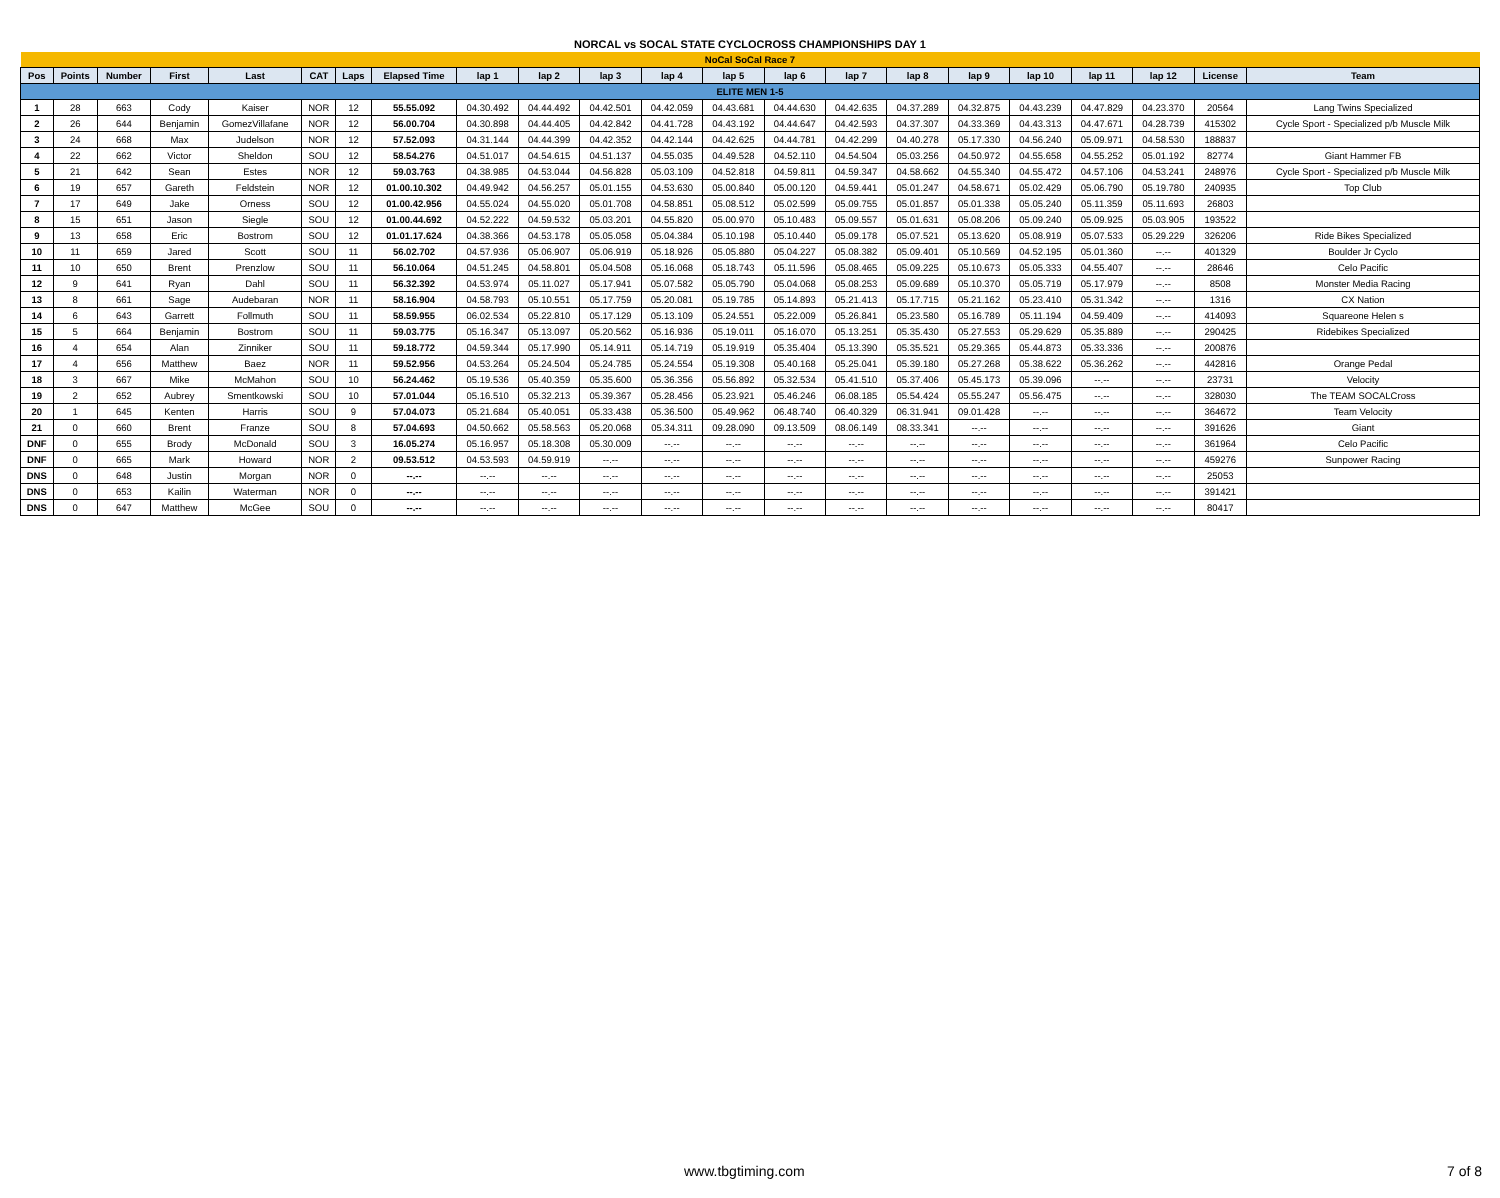NORCAL vs SOCAL STATE CYCLOCROSS CHAMPIONSHIPS DAY 1
| NoCal SoCal Race 7 | | | | | | | | | | | | | | | | | | | | | |
| Pos | Points | Number | First | Last | CAT | Laps | Elapsed Time | lap 1 | lap 2 | lap 3 | lap 4 | lap 5 | lap 6 | lap 7 | lap 8 | lap 9 | lap 10 | lap 11 | lap 12 | License | Team |
| ELITE MEN 1-5 | | | | | | | | | | | | | | | | | | | | | |
| 1 | 28 | 663 | Cody | Kaiser | NOR | 12 | 55.55.092 | 04.30.492 | 04.44.492 | 04.42.501 | 04.42.059 | 04.43.681 | 04.44.630 | 04.42.635 | 04.37.289 | 04.32.875 | 04.43.239 | 04.47.829 | 04.23.370 | 20564 | Lang Twins Specialized |
| 2 | 26 | 644 | Benjamin | GomezVillafane | NOR | 12 | 56.00.704 | 04.30.898 | 04.44.405 | 04.42.842 | 04.41.728 | 04.43.192 | 04.44.647 | 04.42.593 | 04.37.307 | 04.33.369 | 04.43.313 | 04.47.671 | 04.28.739 | 415302 | Cycle Sport - Specialized p/b Muscle Milk |
| 3 | 24 | 668 | Max | Judelson | NOR | 12 | 57.52.093 | 04.31.144 | 04.44.399 | 04.42.352 | 04.42.144 | 04.42.625 | 04.44.781 | 04.42.299 | 04.40.278 | 05.17.330 | 04.56.240 | 05.09.971 | 04.58.530 | 188837 | |
| 4 | 22 | 662 | Victor | Sheldon | SOU | 12 | 58.54.276 | 04.51.017 | 04.54.615 | 04.51.137 | 04.55.035 | 04.49.528 | 04.52.110 | 04.54.504 | 05.03.256 | 04.50.972 | 04.55.658 | 04.55.252 | 05.01.192 | 82774 | Giant Hammer FB |
| 5 | 21 | 642 | Sean | Estes | NOR | 12 | 59.03.763 | 04.38.985 | 04.53.044 | 04.56.828 | 05.03.109 | 04.52.818 | 04.59.811 | 04.59.347 | 04.58.662 | 04.55.340 | 04.55.472 | 04.57.106 | 04.53.241 | 248976 | Cycle Sport - Specialized p/b Muscle Milk |
| 6 | 19 | 657 | Gareth | Feldstein | NOR | 12 | 01.00.10.302 | 04.49.942 | 04.56.257 | 05.01.155 | 04.53.630 | 05.00.840 | 05.00.120 | 04.59.441 | 05.01.247 | 04.58.671 | 05.02.429 | 05.06.790 | 05.19.780 | 240935 | Top Club |
| 7 | 17 | 649 | Jake | Orness | SOU | 12 | 01.00.42.956 | 04.55.024 | 04.55.020 | 05.01.708 | 04.58.851 | 05.08.512 | 05.02.599 | 05.09.755 | 05.01.857 | 05.01.338 | 05.05.240 | 05.11.359 | 05.11.693 | 26803 | |
| 8 | 15 | 651 | Jason | Siegle | SOU | 12 | 01.00.44.692 | 04.52.222 | 04.59.532 | 05.03.201 | 04.55.820 | 05.00.970 | 05.10.483 | 05.09.557 | 05.01.631 | 05.08.206 | 05.09.240 | 05.09.925 | 05.03.905 | 193522 | |
| 9 | 13 | 658 | Eric | Bostrom | SOU | 12 | 01.01.17.624 | 04.38.366 | 04.53.178 | 05.05.058 | 05.04.384 | 05.10.198 | 05.10.440 | 05.09.178 | 05.07.521 | 05.13.620 | 05.08.919 | 05.07.533 | 05.29.229 | 326206 | Ride Bikes Specialized |
| 10 | 11 | 659 | Jared | Scott | SOU | 11 | 56.02.702 | 04.57.936 | 05.06.907 | 05.06.919 | 05.18.926 | 05.05.880 | 05.04.227 | 05.08.382 | 05.09.401 | 05.10.569 | 04.52.195 | 05.01.360 | --.-- | 401329 | Boulder Jr Cyclo |
| 11 | 10 | 650 | Brent | Prenzlow | SOU | 11 | 56.10.064 | 04.51.245 | 04.58.801 | 05.04.508 | 05.16.068 | 05.18.743 | 05.11.596 | 05.08.465 | 05.09.225 | 05.10.673 | 05.05.333 | 04.55.407 | --.-- | 28646 | Celo Pacific |
| 12 | 9 | 641 | Ryan | Dahl | SOU | 11 | 56.32.392 | 04.53.974 | 05.11.027 | 05.17.941 | 05.07.582 | 05.05.790 | 05.04.068 | 05.08.253 | 05.09.689 | 05.10.370 | 05.05.719 | 05.17.979 | --.-- | 8508 | Monster Media Racing |
| 13 | 8 | 661 | Sage | Audebaran | NOR | 11 | 58.16.904 | 04.58.793 | 05.10.551 | 05.17.759 | 05.20.081 | 05.19.785 | 05.14.893 | 05.21.413 | 05.17.715 | 05.21.162 | 05.23.410 | 05.31.342 | --.-- | 1316 | CX Nation |
| 14 | 6 | 643 | Garrett | Follmuth | SOU | 11 | 58.59.955 | 06.02.534 | 05.22.810 | 05.17.129 | 05.13.109 | 05.24.551 | 05.22.009 | 05.26.841 | 05.23.580 | 05.16.789 | 05.11.194 | 04.59.409 | --.-- | 414093 | Squareone Helen s |
| 15 | 5 | 664 | Benjamin | Bostrom | SOU | 11 | 59.03.775 | 05.16.347 | 05.13.097 | 05.20.562 | 05.16.936 | 05.19.011 | 05.16.070 | 05.13.251 | 05.35.430 | 05.27.553 | 05.29.629 | 05.35.889 | --.-- | 290425 | Ridebikes Specialized |
| 16 | 4 | 654 | Alan | Zinniker | SOU | 11 | 59.18.772 | 04.59.344 | 05.17.990 | 05.14.911 | 05.14.719 | 05.19.919 | 05.35.404 | 05.13.390 | 05.35.521 | 05.29.365 | 05.44.873 | 05.33.336 | --.-- | 200876 | |
| 17 | 4 | 656 | Matthew | Baez | NOR | 11 | 59.52.956 | 04.53.264 | 05.24.504 | 05.24.785 | 05.24.554 | 05.19.308 | 05.40.168 | 05.25.041 | 05.39.180 | 05.27.268 | 05.38.622 | 05.36.262 | --.-- | 442816 | Orange Pedal |
| 18 | 3 | 667 | Mike | McMahon | SOU | 10 | 56.24.462 | 05.19.536 | 05.40.359 | 05.35.600 | 05.36.356 | 05.56.892 | 05.32.534 | 05.41.510 | 05.37.406 | 05.45.173 | 05.39.096 | --.-- | --.-- | 23731 | Velocity |
| 19 | 2 | 652 | Aubrey | Smentkowski | SOU | 10 | 57.01.044 | 05.16.510 | 05.32.213 | 05.39.367 | 05.28.456 | 05.23.921 | 05.46.246 | 06.08.185 | 05.54.424 | 05.55.247 | 05.56.475 | --.-- | --.-- | 328030 | The TEAM SOCALCross |
| 20 | 1 | 645 | Kenten | Harris | SOU | 9 | 57.04.073 | 05.21.684 | 05.40.051 | 05.33.438 | 05.36.500 | 05.49.962 | 06.48.740 | 06.40.329 | 06.31.941 | 09.01.428 | --.-- | --.-- | --.-- | 364672 | Team Velocity |
| 21 | 0 | 660 | Brent | Franze | SOU | 8 | 57.04.693 | 04.50.662 | 05.58.563 | 05.20.068 | 05.34.311 | 09.28.090 | 09.13.509 | 08.06.149 | 08.33.341 | --.-- | --.-- | --.-- | --.-- | 391626 | Giant |
| DNF | 0 | 655 | Brody | McDonald | SOU | 3 | 16.05.274 | 05.16.957 | 05.18.308 | 05.30.009 | --.-- | --.-- | --.-- | --.-- | --.-- | --.-- | --.-- | --.-- | --.-- | 361964 | Celo Pacific |
| DNF | 0 | 665 | Mark | Howard | NOR | 2 | 09.53.512 | 04.53.593 | 04.59.919 | --.-- | --.-- | --.-- | --.-- | --.-- | --.-- | --.-- | --.-- | --.-- | --.-- | 459276 | Sunpower Racing |
| DNS | 0 | 648 | Justin | Morgan | NOR | 0 | --.-- | --.-- | --.-- | --.-- | --.-- | --.-- | --.-- | --.-- | --.-- | --.-- | --.-- | --.-- | --.-- | 25053 | |
| DNS | 0 | 653 | Kailin | Waterman | NOR | 0 | --.-- | --.-- | --.-- | --.-- | --.-- | --.-- | --.-- | --.-- | --.-- | --.-- | --.-- | --.-- | --.-- | 391421 | |
| DNS | 0 | 647 | Matthew | McGee | SOU | 0 | --.-- | --.-- | --.-- | --.-- | --.-- | --.-- | --.-- | --.-- | --.-- | --.-- | --.-- | --.-- | --.-- | 80417 | |
www.tbgtiming.com 7 of 8